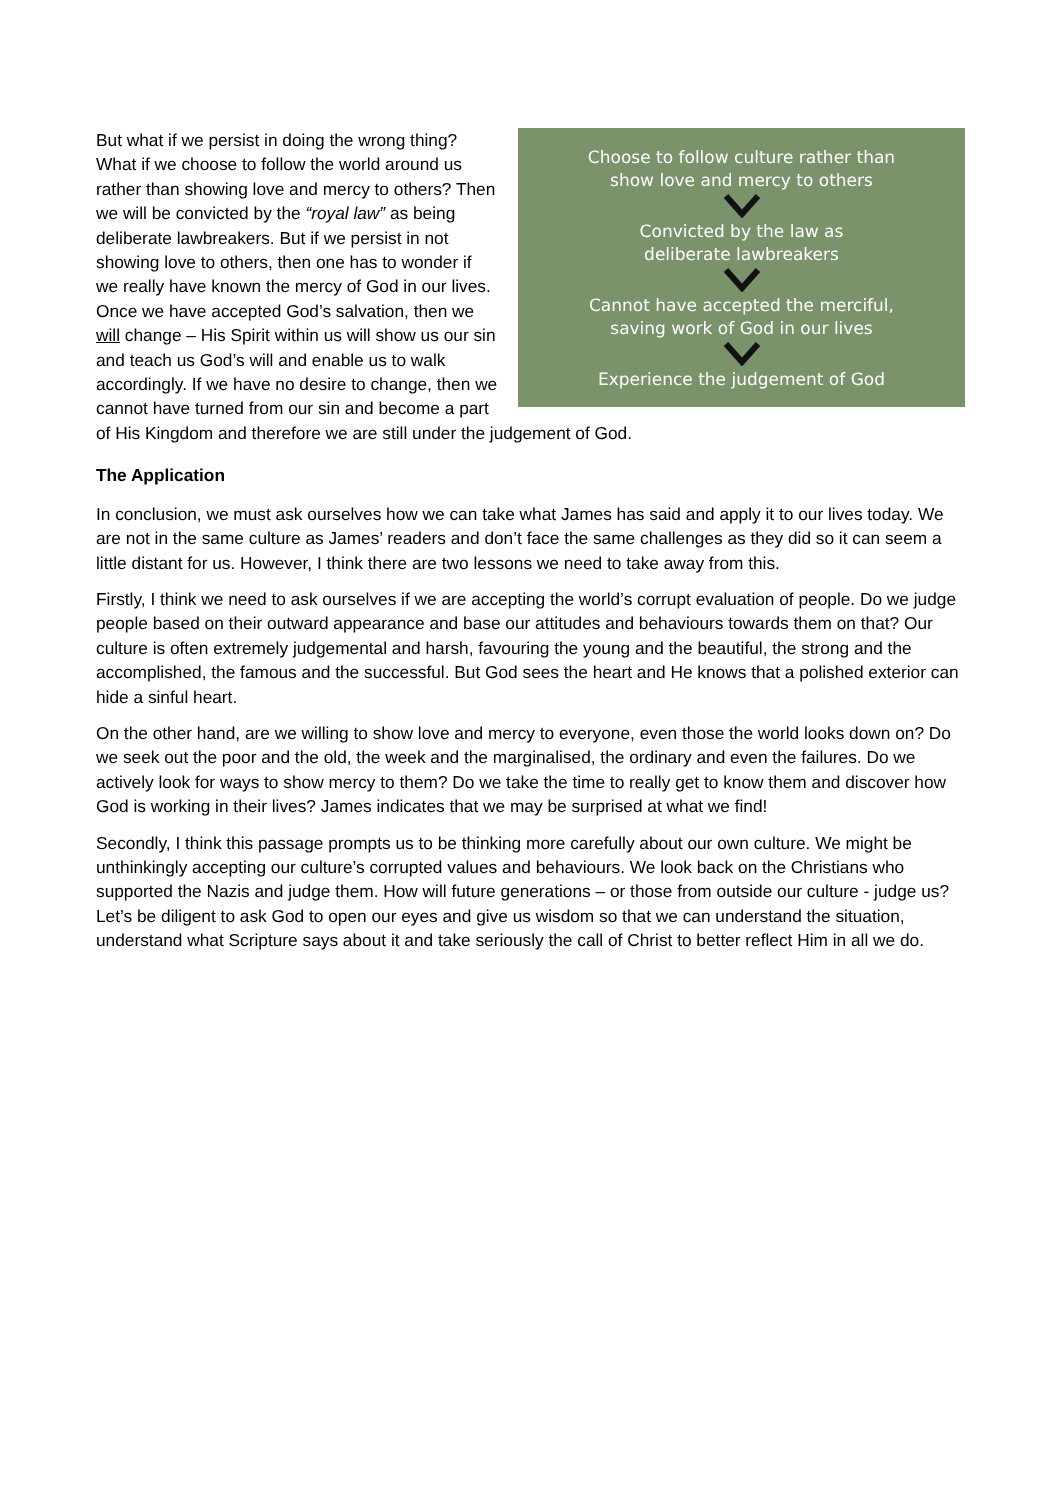Choose to follow culture rather than
show love and mercy to others
Convicted by the law as
deliberate lawbreakers
Cannot have accepted the merciful,
saving work of God in our lives
Experience the judgement of God
But what if we persist in doing the wrong thing? What if we choose to follow the world around us rather than showing love and mercy to others? Then we will be convicted by the “royal law” as being deliberate lawbreakers. But if we persist in not showing love to others, then one has to wonder if we really have known the mercy of God in our lives. Once we have accepted God’s salvation, then we will change – His Spirit within us will show us our sin and teach us God’s will and enable us to walk accordingly. If we have no desire to change, then we cannot have turned from our sin and become a part of His Kingdom and therefore we are still under the judgement of God.
The Application
In conclusion, we must ask ourselves how we can take what James has said and apply it to our lives today. We are not in the same culture as James’ readers and don’t face the same challenges as they did so it can seem a little distant for us. However, I think there are two lessons we need to take away from this.
Firstly, I think we need to ask ourselves if we are accepting the world’s corrupt evaluation of people. Do we judge people based on their outward appearance and base our attitudes and behaviours towards them on that? Our culture is often extremely judgemental and harsh, favouring the young and the beautiful, the strong and the accomplished, the famous and the successful. But God sees the heart and He knows that a polished exterior can hide a sinful heart.
On the other hand, are we willing to show love and mercy to everyone, even those the world looks down on? Do we seek out the poor and the old, the week and the marginalised, the ordinary and even the failures. Do we actively look for ways to show mercy to them? Do we take the time to really get to know them and discover how God is working in their lives? James indicates that we may be surprised at what we find!
Secondly, I think this passage prompts us to be thinking more carefully about our own culture. We might be unthinkingly accepting our culture’s corrupted values and behaviours. We look back on the Christians who supported the Nazis and judge them. How will future generations – or those from outside our culture - judge us? Let’s be diligent to ask God to open our eyes and give us wisdom so that we can understand the situation, understand what Scripture says about it and take seriously the call of Christ to better reflect Him in all we do.